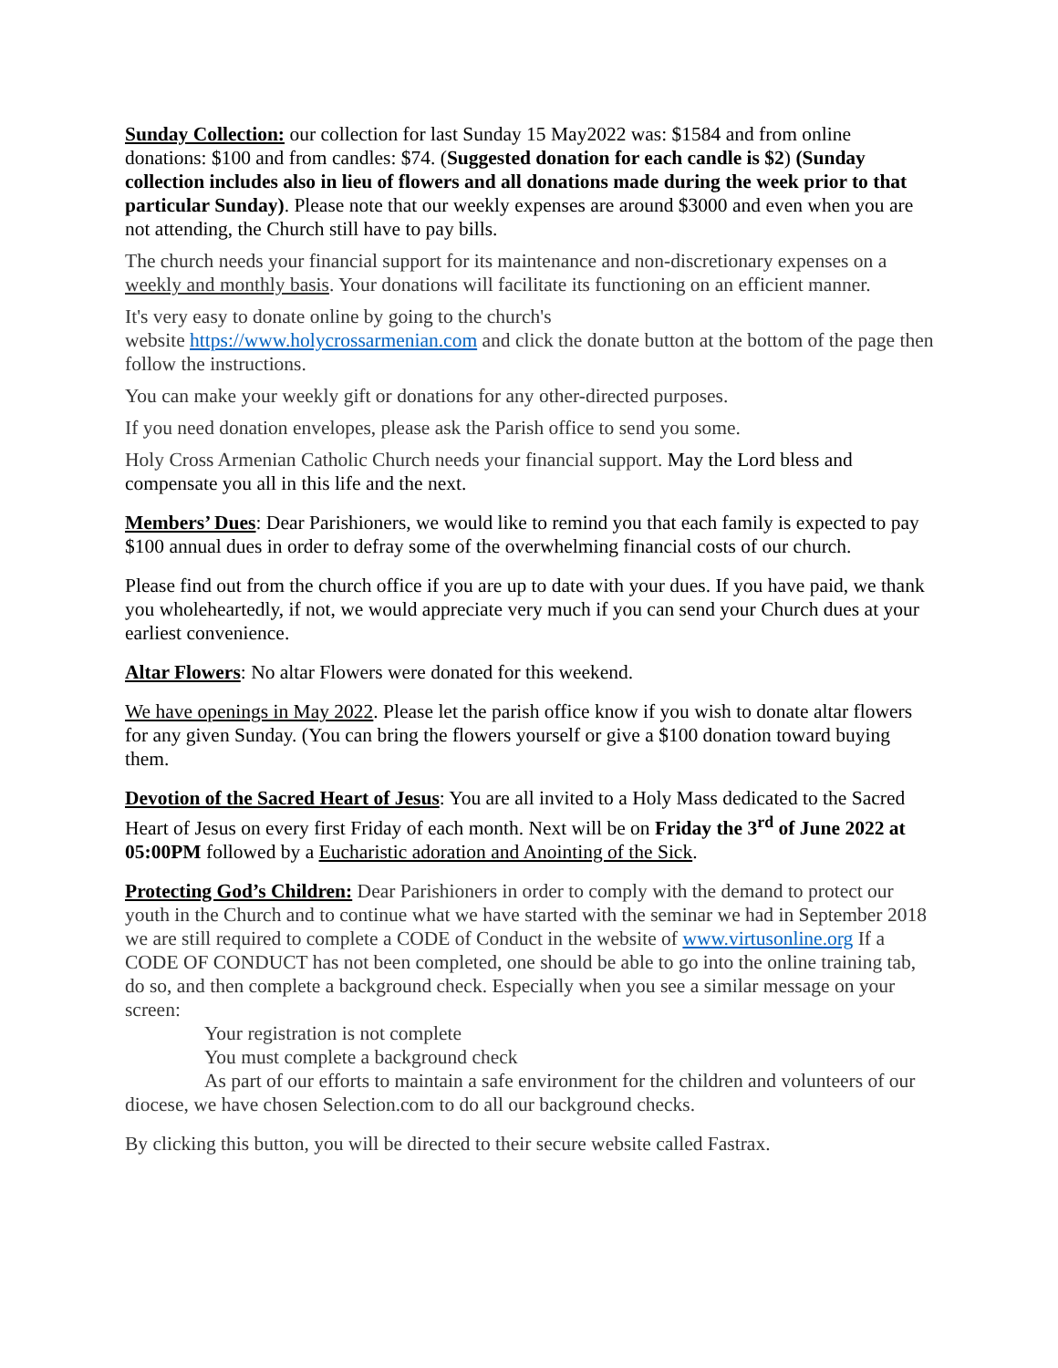Sunday Collection: our collection for last Sunday 15 May2022 was: $1584 and from online donations: $100 and from candles: $74. (Suggested donation for each candle is $2) (Sunday collection includes also in lieu of flowers and all donations made during the week prior to that particular Sunday). Please note that our weekly expenses are around $3000 and even when you are not attending, the Church still have to pay bills.
The church needs your financial support for its maintenance and non-discretionary expenses on a weekly and monthly basis. Your donations will facilitate its functioning on an efficient manner.
It's very easy to donate online by going to the church's
website https://www.holycrossarmenian.com and click the donate button at the bottom of the page then follow the instructions.
You can make your weekly gift or donations for any other-directed purposes.
If you need donation envelopes, please ask the Parish office to send you some.
Holy Cross Armenian Catholic Church needs your financial support. May the Lord bless and compensate you all in this life and the next.
Members’ Dues: Dear Parishioners, we would like to remind you that each family is expected to pay $100 annual dues in order to defray some of the overwhelming financial costs of our church.
Please find out from the church office if you are up to date with your dues. If you have paid, we thank you wholeheartedly, if not, we would appreciate very much if you can send your Church dues at your earliest convenience.
Altar Flowers: No altar Flowers were donated for this weekend.
We have openings in May 2022. Please let the parish office know if you wish to donate altar flowers for any given Sunday. (You can bring the flowers yourself or give a $100 donation toward buying them.
Devotion of the Sacred Heart of Jesus: You are all invited to a Holy Mass dedicated to the Sacred Heart of Jesus on every first Friday of each month. Next will be on Friday the 3<sup>rd</sup> of June 2022 at 05:00PM followed by a Eucharistic adoration and Anointing of the Sick.
Protecting God’s Children: Dear Parishioners in order to comply with the demand to protect our youth in the Church and to continue what we have started with the seminar we had in September 2018 we are still required to complete a CODE of Conduct in the website of www.virtusonline.org If a CODE OF CONDUCT has not been completed, one should be able to go into the online training tab, do so, and then complete a background check. Especially when you see a similar message on your screen:
Your registration is not complete
You must complete a background check
As part of our efforts to maintain a safe environment for the children and volunteers of our diocese, we have chosen Selection.com to do all our background checks.
By clicking this button, you will be directed to their secure website called Fastrax.